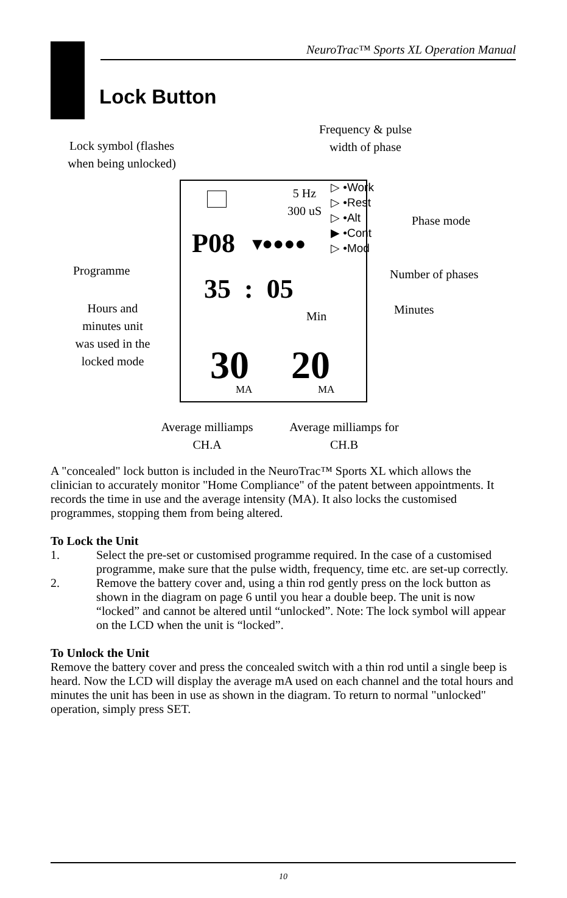NeuroTrac™ Sports XL Operation Manual
Lock Button
Frequency & pulse width of phase
Lock symbol (flashes when being unlocked)
5 Hz 300 uS
▷ •Work
▷ •Rest
▷ •Alt
▶ •Cont
▷ •Mod
Phase mode
P08 ▾●●●●
Programme Number of phases
35 : 05 Minutes
Min
Hours and minutes unit was used in the locked mode
30 20
MA MA
Average milliamps CH.A
Average milliamps for CH.B
A "concealed" lock button is included in the NeuroTrac™ Sports XL which allows the clinician to accurately monitor "Home Compliance" of the patent between appointments. It records the time in use and the average intensity (MA). It also locks the customised programmes, stopping them from being altered.
To Lock the Unit
1. Select the pre-set or customised programme required. In the case of a customised programme, make sure that the pulse width, frequency, time etc. are set-up correctly.
2. Remove the battery cover and, using a thin rod gently press on the lock button as shown in the diagram on page 6 until you hear a double beep. The unit is now “locked” and cannot be altered until “unlocked”. Note: The lock symbol will appear on the LCD when the unit is “locked”.
To Unlock the Unit
Remove the battery cover and press the concealed switch with a thin rod until a single beep is heard. Now the LCD will display the average mA used on each channel and the total hours and minutes the unit has been in use as shown in the diagram. To return to normal "unlocked" operation, simply press SET.
10